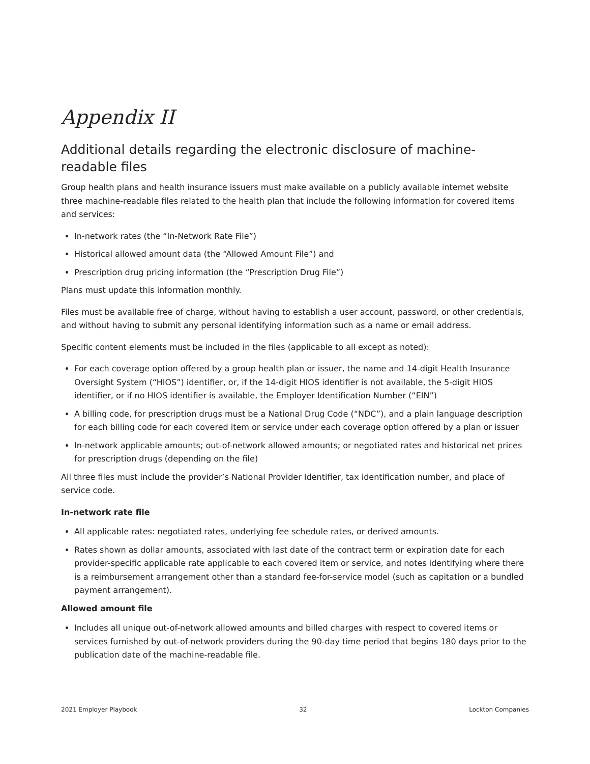Appendix II
Additional details regarding the electronic disclosure of machine-readable files
Group health plans and health insurance issuers must make available on a publicly available internet website three machine-readable files related to the health plan that include the following information for covered items and services:
In-network rates (the “In-Network Rate File”)
Historical allowed amount data (the “Allowed Amount File”) and
Prescription drug pricing information (the “Prescription Drug File”)
Plans must update this information monthly.
Files must be available free of charge, without having to establish a user account, password, or other credentials, and without having to submit any personal identifying information such as a name or email address.
Specific content elements must be included in the files (applicable to all except as noted):
For each coverage option offered by a group health plan or issuer, the name and 14-digit Health Insurance Oversight System (“HIOS”) identifier, or, if the 14-digit HIOS identifier is not available, the 5-digit HIOS identifier, or if no HIOS identifier is available, the Employer Identification Number (“EIN”)
A billing code, for prescription drugs must be a National Drug Code (“NDC”), and a plain language description for each billing code for each covered item or service under each coverage option offered by a plan or issuer
In-network applicable amounts; out-of-network allowed amounts; or negotiated rates and historical net prices for prescription drugs (depending on the file)
All three files must include the provider’s National Provider Identifier, tax identification number, and place of service code.
In-network rate file
All applicable rates: negotiated rates, underlying fee schedule rates, or derived amounts.
Rates shown as dollar amounts, associated with last date of the contract term or expiration date for each provider-specific applicable rate applicable to each covered item or service, and notes identifying where there is a reimbursement arrangement other than a standard fee-for-service model (such as capitation or a bundled payment arrangement).
Allowed amount file
Includes all unique out-of-network allowed amounts and billed charges with respect to covered items or services furnished by out-of-network providers during the 90-day time period that begins 180 days prior to the publication date of the machine-readable file.
2021 Employer Playbook 32 Lockton Companies